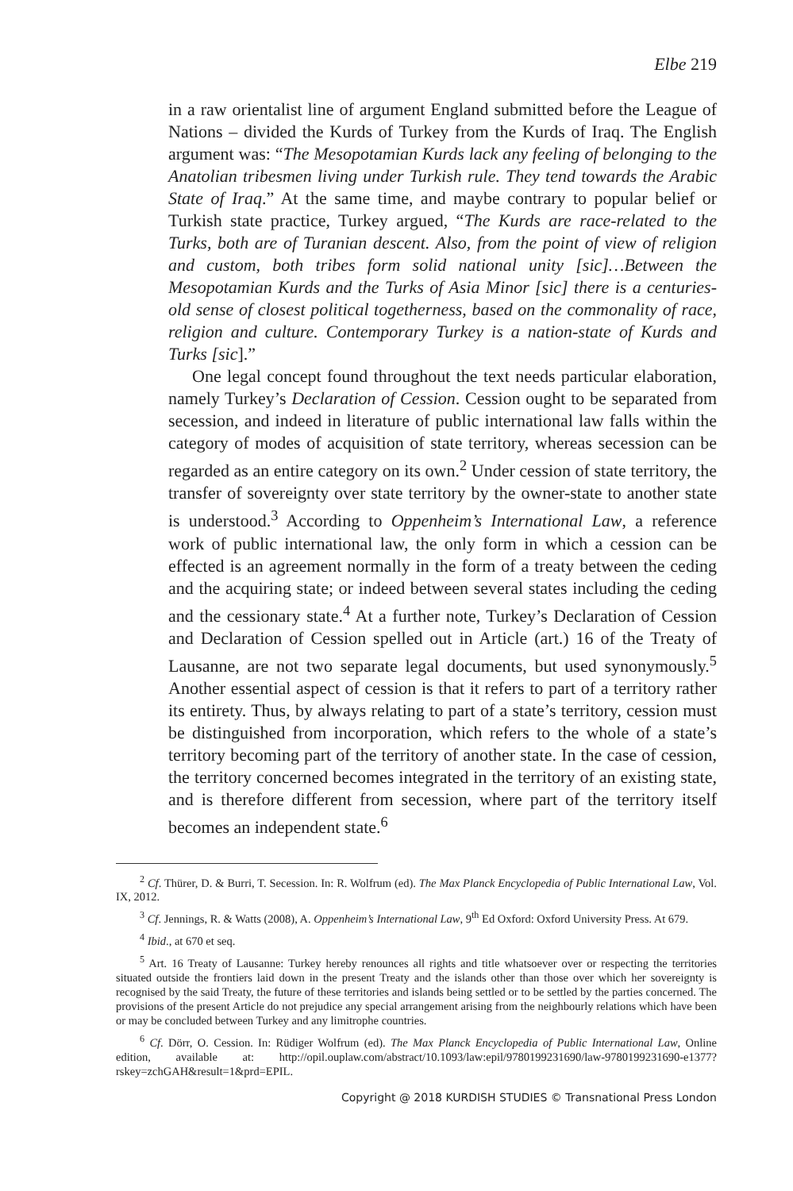Elbe 219
in a raw orientalist line of argument England submitted before the League of Nations – divided the Kurds of Turkey from the Kurds of Iraq. The English argument was: “The Mesopotamian Kurds lack any feeling of belonging to the Anatolian tribesmen living under Turkish rule. They tend towards the Arabic State of Iraq.” At the same time, and maybe contrary to popular belief or Turkish state practice, Turkey argued, “The Kurds are race-related to the Turks, both are of Turanian descent. Also, from the point of view of religion and custom, both tribes form solid national unity [sic]…Between the Mesopotamian Kurds and the Turks of Asia Minor [sic] there is a centuries-old sense of closest political togetherness, based on the commonality of race, religion and culture. Contemporary Turkey is a nation-state of Kurds and Turks [sic].”
One legal concept found throughout the text needs particular elaboration, namely Turkey’s Declaration of Cession. Cession ought to be separated from secession, and indeed in literature of public international law falls within the category of modes of acquisition of state territory, whereas secession can be regarded as an entire category on its own.<sup>2</sup> Under cession of state territory, the transfer of sovereignty over state territory by the owner-state to another state is understood.<sup>3</sup> According to Oppenheim’s International Law, a reference work of public international law, the only form in which a cession can be effected is an agreement normally in the form of a treaty between the ceding and the acquiring state; or indeed between several states including the ceding and the cessionary state.<sup>4</sup> At a further note, Turkey’s Declaration of Cession and Declaration of Cession spelled out in Article (art.) 16 of the Treaty of Lausanne, are not two separate legal documents, but used synonymously.<sup>5</sup> Another essential aspect of cession is that it refers to part of a territory rather its entirety. Thus, by always relating to part of a state’s territory, cession must be distinguished from incorporation, which refers to the whole of a state’s territory becoming part of the territory of another state. In the case of cession, the territory concerned becomes integrated in the territory of an existing state, and is therefore different from secession, where part of the territory itself becomes an independent state.<sup>6</sup>
<sup>2</sup> Cf. Thürer, D. & Burri, T. Secession. In: R. Wolfrum (ed). The Max Planck Encyclopedia of Public International Law, Vol. IX, 2012.
<sup>3</sup> Cf. Jennings, R. & Watts (2008), A. Oppenheim’s International Law, 9<sup>th</sup> Ed Oxford: Oxford University Press. At 679.
<sup>4</sup> Ibid., at 670 et seq.
<sup>5</sup> Art. 16 Treaty of Lausanne: Turkey hereby renounces all rights and title whatsoever over or respecting the territories situated outside the frontiers laid down in the present Treaty and the islands other than those over which her sovereignty is recognised by the said Treaty, the future of these territories and islands being settled or to be settled by the parties concerned. The provisions of the present Article do not prejudice any special arrangement arising from the neighbourly relations which have been or may be concluded between Turkey and any limitrophe countries.
<sup>6</sup> Cf. Dörr, O. Cession. In: Rüdiger Wolfrum (ed). The Max Planck Encyclopedia of Public International Law, Online edition, available at: http://opil.ouplaw.com/abstract/10.1093/law:epil/9780199231690/law-9780199231690-e1377?rskey=zchGAH&result=1&prd=EPIL.
Copyright @ 2018 KURDISH STUDIES © Transnational Press London